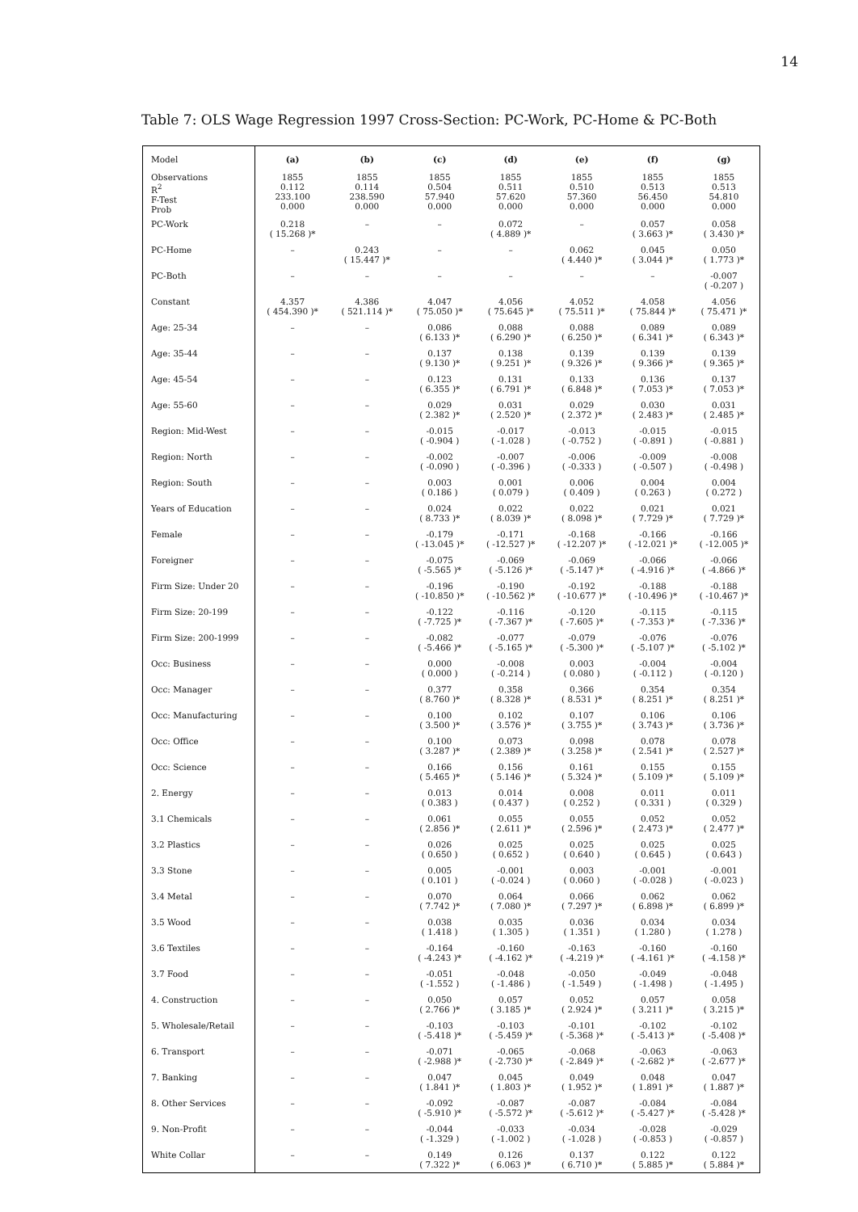14
Table 7: OLS Wage Regression 1997 Cross-Section: PC-Work, PC-Home & PC-Both
| Model | (a) | (b) | (c) | (d) | (e) | (f) | (g) |
| --- | --- | --- | --- | --- | --- | --- | --- |
| Observations R<sup>2</sup> F-Test Prob | 1855 0.112 233.100 0.000 | 1855 0.114 238.590 0.000 | 1855 0.504 57.940 0.000 | 1855 0.511 57.620 0.000 | 1855 0.510 57.360 0.000 | 1855 0.513 56.450 0.000 | 1855 0.513 54.810 0.000 |
| PC-Work | 0.218 ( 15.268 )* | – | – | 0.072 ( 4.889 )* | – | 0.057 ( 3.663 )* | 0.058 ( 3.430 )* |
| PC-Home | – | 0.243 ( 15.447 )* | – | – | 0.062 ( 4.440 )* | 0.045 ( 3.044 )* | 0.050 ( 1.773 )* |
| PC-Both | – | – | – | – | – | – | -0.007 ( -0.207 ) |
| Constant | 4.357 ( 454.390 )* | 4.386 ( 521.114 )* | 4.047 ( 75.050 )* | 4.056 ( 75.645 )* | 4.052 ( 75.511 )* | 4.058 ( 75.844 )* | 4.056 ( 75.471 )* |
| Age: 25-34 | – | – | 0.086 ( 6.133 )* | 0.088 ( 6.290 )* | 0.088 ( 6.250 )* | 0.089 ( 6.341 )* | 0.089 ( 6.343 )* |
| Age: 35-44 | – | – | 0.137 ( 9.130 )* | 0.138 ( 9.251 )* | 0.139 ( 9.326 )* | 0.139 ( 9.366 )* | 0.139 ( 9.365 )* |
| Age: 45-54 | – | – | 0.123 ( 6.355 )* | 0.131 ( 6.791 )* | 0.133 ( 6.848 )* | 0.136 ( 7.053 )* | 0.137 ( 7.053 )* |
| Age: 55-60 | – | – | 0.029 ( 2.382 )* | 0.031 ( 2.520 )* | 0.029 ( 2.372 )* | 0.030 ( 2.483 )* | 0.031 ( 2.485 )* |
| Region: Mid-West | – | – | -0.015 ( -0.904 ) | -0.017 ( -1.028 ) | -0.013 ( -0.752 ) | -0.015 ( -0.891 ) | -0.015 ( -0.881 ) |
| Region: North | – | – | -0.002 ( -0.090 ) | -0.007 ( -0.396 ) | -0.006 ( -0.333 ) | -0.009 ( -0.507 ) | -0.008 ( -0.498 ) |
| Region: South | – | – | 0.003 ( 0.186 ) | 0.001 ( 0.079 ) | 0.006 ( 0.409 ) | 0.004 ( 0.263 ) | 0.004 ( 0.272 ) |
| Years of Education | – | – | 0.024 ( 8.733 )* | 0.022 ( 8.039 )* | 0.022 ( 8.098 )* | 0.021 ( 7.729 )* | 0.021 ( 7.729 )* |
| Female | – | – | -0.179 ( -13.045 )* | -0.171 ( -12.527 )* | -0.168 ( -12.207 )* | -0.166 ( -12.021 )* | -0.166 ( -12.005 )* |
| Foreigner | – | – | -0.075 ( -5.565 )* | -0.069 ( -5.126 )* | -0.069 ( -5.147 )* | -0.066 ( -4.916 )* | -0.066 ( -4.866 )* |
| Firm Size: Under 20 | – | – | -0.196 ( -10.850 )* | -0.190 ( -10.562 )* | -0.192 ( -10.677 )* | -0.188 ( -10.496 )* | -0.188 ( -10.467 )* |
| Firm Size: 20-199 | – | – | -0.122 ( -7.725 )* | -0.116 ( -7.367 )* | -0.120 ( -7.605 )* | -0.115 ( -7.353 )* | -0.115 ( -7.336 )* |
| Firm Size: 200-1999 | – | – | -0.082 ( -5.466 )* | -0.077 ( -5.165 )* | -0.079 ( -5.300 )* | -0.076 ( -5.107 )* | -0.076 ( -5.102 )* |
| Occ: Business | – | – | 0.000 ( 0.000 ) | -0.008 ( -0.214 ) | 0.003 ( 0.080 ) | -0.004 ( -0.112 ) | -0.004 ( -0.120 ) |
| Occ: Manager | – | – | 0.377 ( 8.760 )* | 0.358 ( 8.328 )* | 0.366 ( 8.531 )* | 0.354 ( 8.251 )* | 0.354 ( 8.251 )* |
| Occ: Manufacturing | – | – | 0.100 ( 3.500 )* | 0.102 ( 3.576 )* | 0.107 ( 3.755 )* | 0.106 ( 3.743 )* | 0.106 ( 3.736 )* |
| Occ: Office | – | – | 0.100 ( 3.287 )* | 0.073 ( 2.389 )* | 0.098 ( 3.258 )* | 0.078 ( 2.541 )* | 0.078 ( 2.527 )* |
| Occ: Science | – | – | 0.166 ( 5.465 )* | 0.156 ( 5.146 )* | 0.161 ( 5.324 )* | 0.155 ( 5.109 )* | 0.155 ( 5.109 )* |
| 2. Energy | – | – | 0.013 ( 0.383 ) | 0.014 ( 0.437 ) | 0.008 ( 0.252 ) | 0.011 ( 0.331 ) | 0.011 ( 0.329 ) |
| 3.1 Chemicals | – | – | 0.061 ( 2.856 )* | 0.055 ( 2.611 )* | 0.055 ( 2.596 )* | 0.052 ( 2.473 )* | 0.052 ( 2.477 )* |
| 3.2 Plastics | – | – | 0.026 ( 0.650 ) | 0.025 ( 0.652 ) | 0.025 ( 0.640 ) | 0.025 ( 0.645 ) | 0.025 ( 0.643 ) |
| 3.3 Stone | – | – | 0.005 ( 0.101 ) | -0.001 ( -0.024 ) | 0.003 ( 0.060 ) | -0.001 ( -0.028 ) | -0.001 ( -0.023 ) |
| 3.4 Metal | – | – | 0.070 ( 7.742 )* | 0.064 ( 7.080 )* | 0.066 ( 7.297 )* | 0.062 ( 6.898 )* | 0.062 ( 6.899 )* |
| 3.5 Wood | – | – | 0.038 ( 1.418 ) | 0.035 ( 1.305 ) | 0.036 ( 1.351 ) | 0.034 ( 1.280 ) | 0.034 ( 1.278 ) |
| 3.6 Textiles | – | – | -0.164 ( -4.243 )* | -0.160 ( -4.162 )* | -0.163 ( -4.219 )* | -0.160 ( -4.161 )* | -0.160 ( -4.158 )* |
| 3.7 Food | – | – | -0.051 ( -1.552 ) | -0.048 ( -1.486 ) | -0.050 ( -1.549 ) | -0.049 ( -1.498 ) | -0.048 ( -1.495 ) |
| 4. Construction | – | – | 0.050 ( 2.766 )* | 0.057 ( 3.185 )* | 0.052 ( 2.924 )* | 0.057 ( 3.211 )* | 0.058 ( 3.215 )* |
| 5. Wholesale/Retail | – | – | -0.103 ( -5.418 )* | -0.103 ( -5.459 )* | -0.101 ( -5.368 )* | -0.102 ( -5.413 )* | -0.102 ( -5.408 )* |
| 6. Transport | – | – | -0.071 ( -2.988 )* | -0.065 ( -2.730 )* | -0.068 ( -2.849 )* | -0.063 ( -2.682 )* | -0.063 ( -2.677 )* |
| 7. Banking | – | – | 0.047 ( 1.841 )* | 0.045 ( 1.803 )* | 0.049 ( 1.952 )* | 0.048 ( 1.891 )* | 0.047 ( 1.887 )* |
| 8. Other Services | – | – | -0.092 ( -5.910 )* | -0.087 ( -5.572 )* | -0.087 ( -5.612 )* | -0.084 ( -5.427 )* | -0.084 ( -5.428 )* |
| 9. Non-Profit | – | – | -0.044 ( -1.329 ) | -0.033 ( -1.002 ) | -0.034 ( -1.028 ) | -0.028 ( -0.853 ) | -0.029 ( -0.857 ) |
| White Collar | – | – | 0.149 ( 7.322 )* | 0.126 ( 6.063 )* | 0.137 ( 6.710 )* | 0.122 ( 5.885 )* | 0.122 ( 5.884 )* |